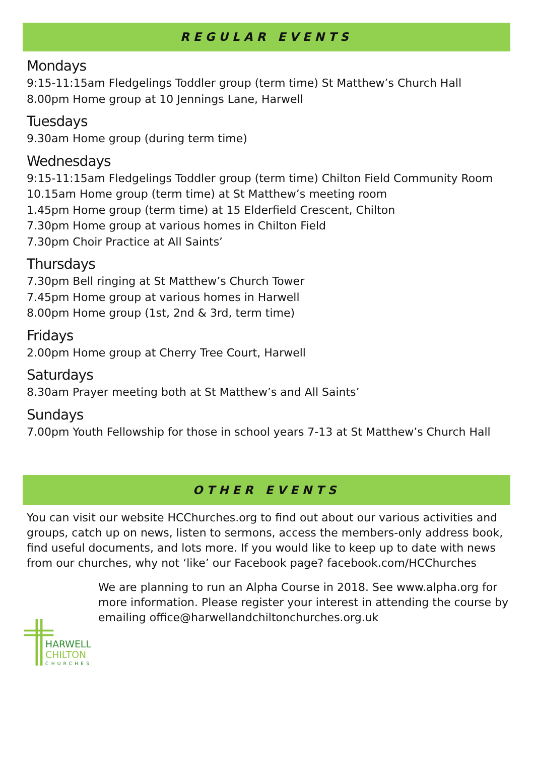REGULAR EVENTS
Mondays
9:15-11:15am Fledgelings Toddler group (term time) St Matthew’s Church Hall
8.00pm Home group at 10 Jennings Lane, Harwell
Tuesdays
9.30am Home group (during term time)
Wednesdays
9:15-11:15am Fledgelings Toddler group (term time) Chilton Field Community Room
10.15am Home group (term time) at St Matthew’s meeting room
1.45pm Home group (term time) at 15 Elderfield Crescent, Chilton
7.30pm Home group at various homes in Chilton Field
7.30pm Choir Practice at All Saints’
Thursdays
7.30pm Bell ringing at St Matthew’s Church Tower
7.45pm Home group at various homes in Harwell
8.00pm Home group (1st, 2nd & 3rd, term time)
Fridays
2.00pm Home group at Cherry Tree Court, Harwell
Saturdays
8.30am Prayer meeting both at St Matthew’s and All Saints’
Sundays
7.00pm Youth Fellowship for those in school years 7-13 at St Matthew’s Church Hall
OTHER EVENTS
You can visit our website HCChurches.org to find out about our various activities and groups, catch up on news, listen to sermons, access the members-only address book, find useful documents, and lots more. If you would like to keep up to date with news from our churches, why not ‘like’ our Facebook page? facebook.com/HCChurches
HARWELL
CHILTON
CHURCHES
We are planning to run an Alpha Course in 2018. See www.alpha.org for more information. Please register your interest in attending the course by emailing office@harwellandchiltonchurches.org.uk